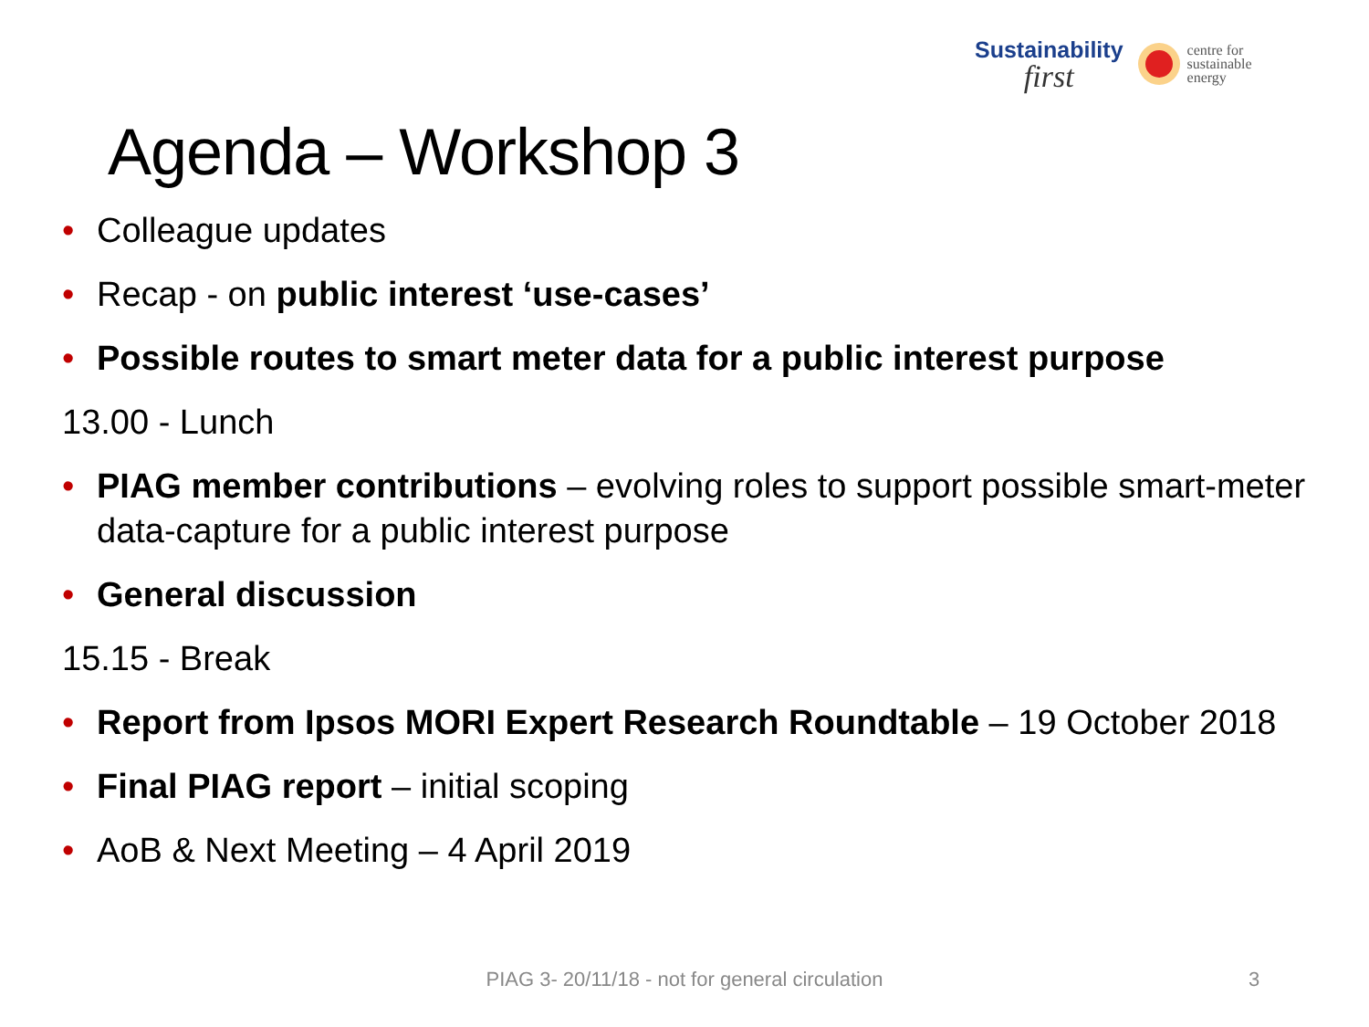Sustainability
first
centre for
sustainable
energy
Agenda – Workshop 3
• Colleague updates
• Recap - on public interest ‘use-cases’
• Possible routes to smart meter data for a public interest purpose
13.00 - Lunch
• PIAG member contributions – evolving roles to support possible smart-meter data-capture for a public interest purpose
• General discussion
15.15 - Break
• Report from Ipsos MORI Expert Research Roundtable – 19 October 2018
• Final PIAG report – initial scoping
• AoB & Next Meeting – 4 April 2019
PIAG 3- 20/11/18 - not for general circulation 3